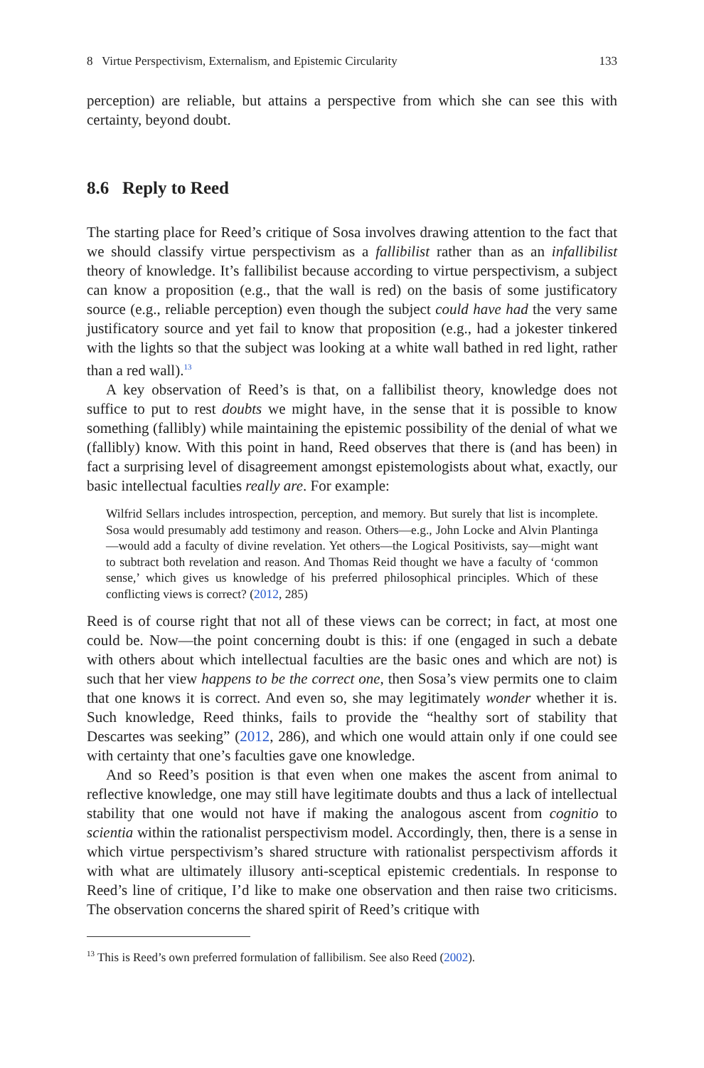8 Virtue Perspectivism, Externalism, and Epistemic Circularity 133
perception) are reliable, but attains a perspective from which she can see this with certainty, beyond doubt.
8.6 Reply to Reed
The starting place for Reed’s critique of Sosa involves drawing attention to the fact that we should classify virtue perspectivism as a fallibilist rather than as an infallibilist theory of knowledge. It’s fallibilist because according to virtue perspectivism, a subject can know a proposition (e.g., that the wall is red) on the basis of some justificatory source (e.g., reliable perception) even though the subject could have had the very same justificatory source and yet fail to know that proposition (e.g., had a jokester tinkered with the lights so that the subject was looking at a white wall bathed in red light, rather than a red wall).<sup>13</sup>
A key observation of Reed’s is that, on a fallibilist theory, knowledge does not suffice to put to rest doubts we might have, in the sense that it is possible to know something (fallibly) while maintaining the epistemic possibility of the denial of what we (fallibly) know. With this point in hand, Reed observes that there is (and has been) in fact a surprising level of disagreement amongst epistemologists about what, exactly, our basic intellectual faculties really are. For example:
Wilfrid Sellars includes introspection, perception, and memory. But surely that list is incomplete. Sosa would presumably add testimony and reason. Others—e.g., John Locke and Alvin Plantinga—would add a faculty of divine revelation. Yet others—the Logical Positivists, say—might want to subtract both revelation and reason. And Thomas Reid thought we have a faculty of ‘common sense,’ which gives us knowledge of his preferred philosophical principles. Which of these conflicting views is correct? (2012, 285)
Reed is of course right that not all of these views can be correct; in fact, at most one could be. Now—the point concerning doubt is this: if one (engaged in such a debate with others about which intellectual faculties are the basic ones and which are not) is such that her view happens to be the correct one, then Sosa’s view permits one to claim that one knows it is correct. And even so, she may legitimately wonder whether it is. Such knowledge, Reed thinks, fails to provide the “healthy sort of stability that Descartes was seeking” (2012, 286), and which one would attain only if one could see with certainty that one’s faculties gave one knowledge.
And so Reed’s position is that even when one makes the ascent from animal to reflective knowledge, one may still have legitimate doubts and thus a lack of intellectual stability that one would not have if making the analogous ascent from cognitio to scientia within the rationalist perspectivism model. Accordingly, then, there is a sense in which virtue perspectivism’s shared structure with rationalist perspectivism affords it with what are ultimately illusory anti-sceptical epistemic credentials. In response to Reed’s line of critique, I’d like to make one observation and then raise two criticisms. The observation concerns the shared spirit of Reed’s critique with
<sup>13</sup> This is Reed’s own preferred formulation of fallibilism. See also Reed (2002).